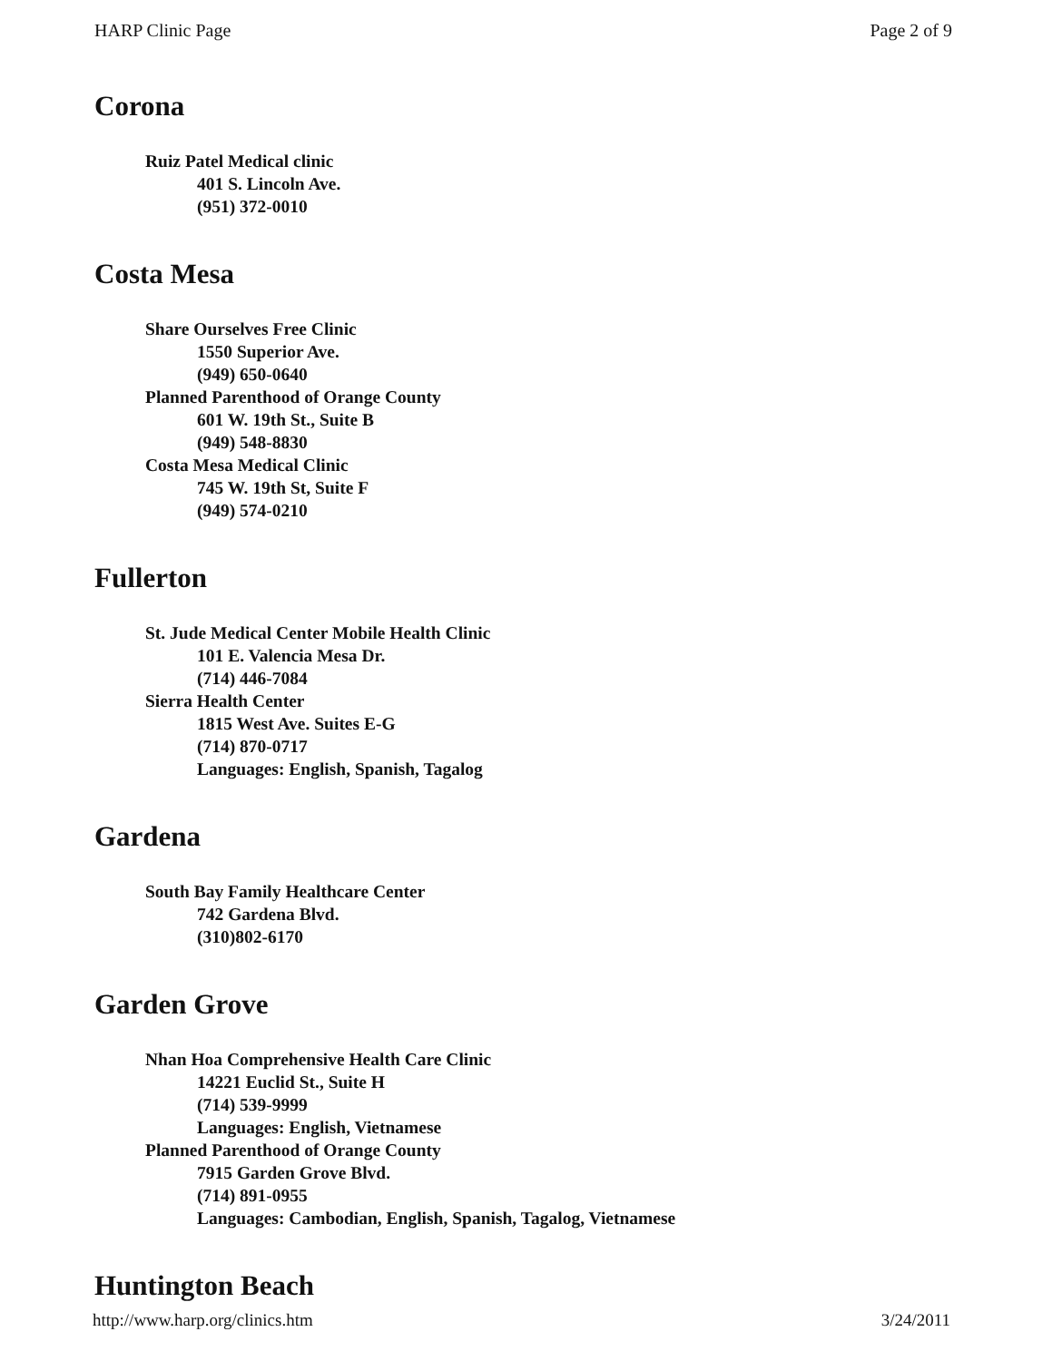HARP Clinic Page Page 2 of 9
Corona
Ruiz Patel Medical clinic
401 S. Lincoln Ave.
(951) 372-0010
Costa Mesa
Share Ourselves Free Clinic
1550 Superior Ave.
(949) 650-0640
Planned Parenthood of Orange County
601 W. 19th St., Suite B
(949) 548-8830
Costa Mesa Medical Clinic
745 W. 19th St, Suite F
(949) 574-0210
Fullerton
St. Jude Medical Center Mobile Health Clinic
101 E. Valencia Mesa Dr.
(714) 446-7084
Sierra Health Center
1815 West Ave. Suites E-G
(714) 870-0717
Languages: English, Spanish, Tagalog
Gardena
South Bay Family Healthcare Center
742 Gardena Blvd.
(310)802-6170
Garden Grove
Nhan Hoa Comprehensive Health Care Clinic
14221 Euclid St., Suite H
(714) 539-9999
Languages: English, Vietnamese
Planned Parenthood of Orange County
7915 Garden Grove Blvd.
(714) 891-0955
Languages: Cambodian, English, Spanish, Tagalog, Vietnamese
Huntington Beach
http://www.harp.org/clinics.htm 3/24/2011